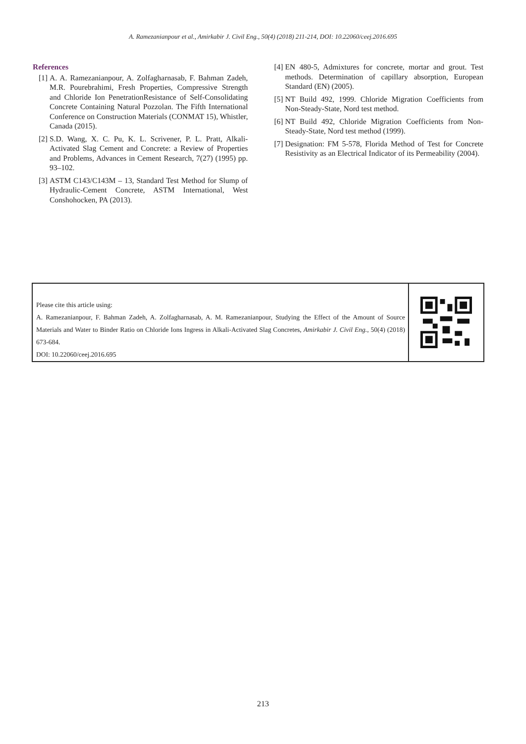A. Ramezanianpour et al., Amirkabir J. Civil Eng., 50(4) (2018) 211-214, DOI: 10.22060/ceej.2016.695
References
[1] A. A. Ramezanianpour, A. Zolfagharnasab, F. Bahman Zadeh, M.R. Pourebrahimi, Fresh Properties, Compressive Strength and Chloride Ion PenetrationResistance of Self-Consolidating Concrete Containing Natural Pozzolan. The Fifth International Conference on Construction Materials (CONMAT 15), Whistler, Canada (2015).
[2] S.D. Wang, X. C. Pu, K. L. Scrivener, P. L. Pratt, Alkali-Activated Slag Cement and Concrete: a Review of Properties and Problems, Advances in Cement Research, 7(27) (1995) pp. 93–102.
[3] ASTM C143/C143M – 13, Standard Test Method for Slump of Hydraulic-Cement Concrete, ASTM International, West Conshohocken, PA (2013).
[4] EN 480-5, Admixtures for concrete, mortar and grout. Test methods. Determination of capillary absorption, European Standard (EN) (2005).
[5] NT Build 492, 1999. Chloride Migration Coefficients from Non-Steady-State, Nord test method.
[6] NT Build 492, Chloride Migration Coefficients from Non-Steady-State, Nord test method (1999).
[7] Designation: FM 5-578, Florida Method of Test for Concrete Resistivity as an Electrical Indicator of its Permeability (2004).
Please cite this article using:
A. Ramezanianpour, F. Bahman Zadeh, A. Zolfagharnasab, A. M. Ramezanianpour, Studying the Effect of the Amount of Source Materials and Water to Binder Ratio on Chloride Ions Ingress in Alkali-Activated Slag Concretes, Amirkabir J. Civil Eng., 50(4) (2018) 673-684.
DOI: 10.22060/ceej.2016.695
213